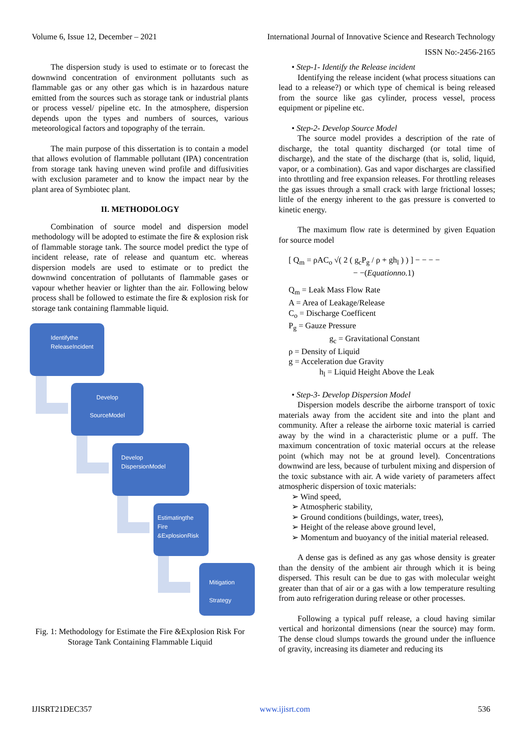Volume 6, Issue 12, December – 2021 International Journal of Innovative Science and Research Technology
ISSN No:-2456-2165
The dispersion study is used to estimate or to forecast the downwind concentration of environment pollutants such as flammable gas or any other gas which is in hazardous nature emitted from the sources such as storage tank or industrial plants or process vessel/ pipeline etc. In the atmosphere, dispersion depends upon the types and numbers of sources, various meteorological factors and topography of the terrain.
The main purpose of this dissertation is to contain a model that allows evolution of flammable pollutant (IPA) concentration from storage tank having uneven wind profile and diffusivities with exclusion parameter and to know the impact near by the plant area of Symbiotec plant.
II. METHODOLOGY
Combination of source model and dispersion model methodology will be adopted to estimate the fire & explosion risk of flammable storage tank. The source model predict the type of incident release, rate of release and quantum etc. whereas dispersion models are used to estimate or to predict the downwind concentration of pollutants of flammable gases or vapour whether heavier or lighter than the air. Following below process shall be followed to estimate the fire & explosion risk for storage tank containing flammable liquid.
Identifythe ReleaseIncident
Develop
SourceModel
Develop DispersionModel
Estimatingthe Fire &ExplosionRisk
Mitigation
Strategy
Fig. 1: Methodology for Estimate the Fire &Explosion Risk For Storage Tank Containing Flammable Liquid
• Step-1- Identify the Release incident
Identifying the release incident (what process situations can lead to a release?) or which type of chemical is being released from the source like gas cylinder, process vessel, process equipment or pipeline etc.
• Step-2- Develop Source Model
The source model provides a description of the rate of discharge, the total quantity discharged (or total time of discharge), and the state of the discharge (that is, solid, liquid, vapor, or a combination). Gas and vapor discharges are classified into throttling and free expansion releases. For throttling releases the gas issues through a small crack with large frictional losses; little of the energy inherent to the gas pressure is converted to kinetic energy.
The maximum flow rate is determined by given Equation for source model
[ Q<sub>m</sub> = ρAC<sub>o</sub> √( 2 ( g<sub>c</sub>P<sub>g</sub> / ρ + gh<sub>l</sub> ) ) ] − − − −
− −(Equationno. 1)
Q<sub>m</sub> = Leak Mass Flow Rate
A = Area of Leakage/Release
C<sub>o</sub> = Discharge Coefficent
P<sub>g</sub> = Gauze Pressure
g<sub>c</sub> = Gravitational Constant
ρ = Density of Liquid
g = Acceleration due Gravity
h<sub>l</sub> = Liquid Height Above the Leak
• Step-3- Develop Dispersion Model
Dispersion models describe the airborne transport of toxic materials away from the accident site and into the plant and community. After a release the airborne toxic material is carried away by the wind in a characteristic plume or a puff. The maximum concentration of toxic material occurs at the release point (which may not be at ground level). Concentrations downwind are less, because of turbulent mixing and dispersion of the toxic substance with air. A wide variety of parameters affect atmospheric dispersion of toxic materials:
➢ Wind speed,
➢ Atmospheric stability,
➢ Ground conditions (buildings, water, trees),
➢ Height of the release above ground level,
➢ Momentum and buoyancy of the initial material released.
A dense gas is defined as any gas whose density is greater than the density of the ambient air through which it is being dispersed. This result can be due to gas with molecular weight greater than that of air or a gas with a low temperature resulting from auto refrigeration during release or other processes.
Following a typical puff release, a cloud having similar vertical and horizontal dimensions (near the source) may form. The dense cloud slumps towards the ground under the influence of gravity, increasing its diameter and reducing its
IJISRT21DEC357 www.ijisrt.com 536